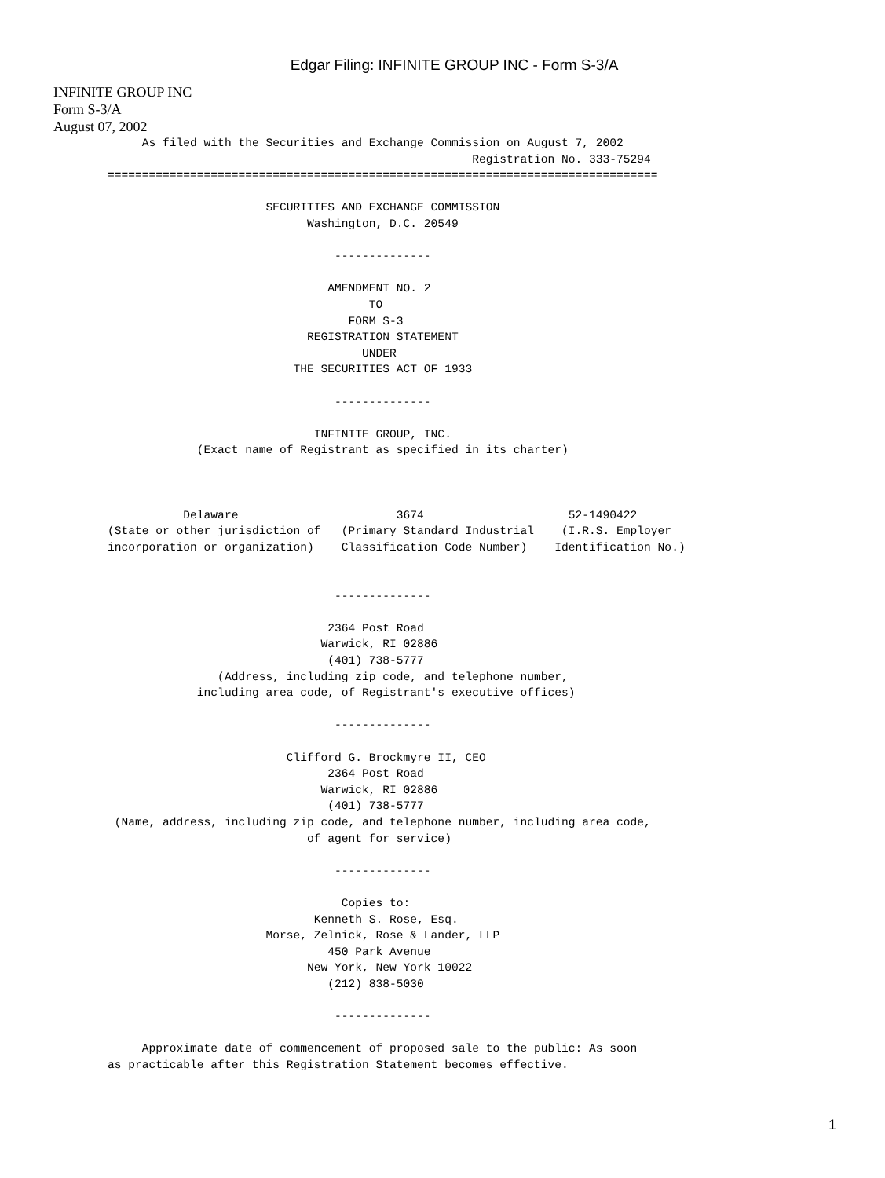Edgar Filing: INFINITE GROUP INC - Form S-3/A
INFINITE GROUP INC
Form S-3/A
August 07, 2002
     As filed with the Securities and Exchange Commission on August 7, 2002
                                                     Registration No. 333-75294
================================================================================

                       SECURITIES AND EXCHANGE COMMISSION
                             Washington, D.C. 20549

                                 --------------

                                AMENDMENT NO. 2
                                      TO
                                   FORM S-3
                             REGISTRATION STATEMENT
                                     UNDER
                           THE SECURITIES ACT OF 1933

                                 --------------

                              INFINITE GROUP, INC.
             (Exact name of Registrant as specified in its charter)



           Delaware                       3674                     52-1490422
(State or other jurisdiction of   (Primary Standard Industrial    (I.R.S. Employer
incorporation or organization)    Classification Code Number)    Identification No.)


                                 --------------

                                2364 Post Road
                               Warwick, RI 02886
                                (401) 738-5777
                (Address, including zip code, and telephone number,
             including area code, of Registrant's executive offices)

                                 --------------

                          Clifford G. Brockmyre II, CEO
                                2364 Post Road
                               Warwick, RI 02886
                                (401) 738-5777
 (Name, address, including zip code, and telephone number, including area code,
                             of agent for service)

                                 --------------

                                  Copies to:
                              Kenneth S. Rose, Esq.
                       Morse, Zelnick, Rose & Lander, LLP
                                450 Park Avenue
                             New York, New York 10022
                                (212) 838-5030

                                 --------------

     Approximate date of commencement of proposed sale to the public: As soon
as practicable after this Registration Statement becomes effective.
1